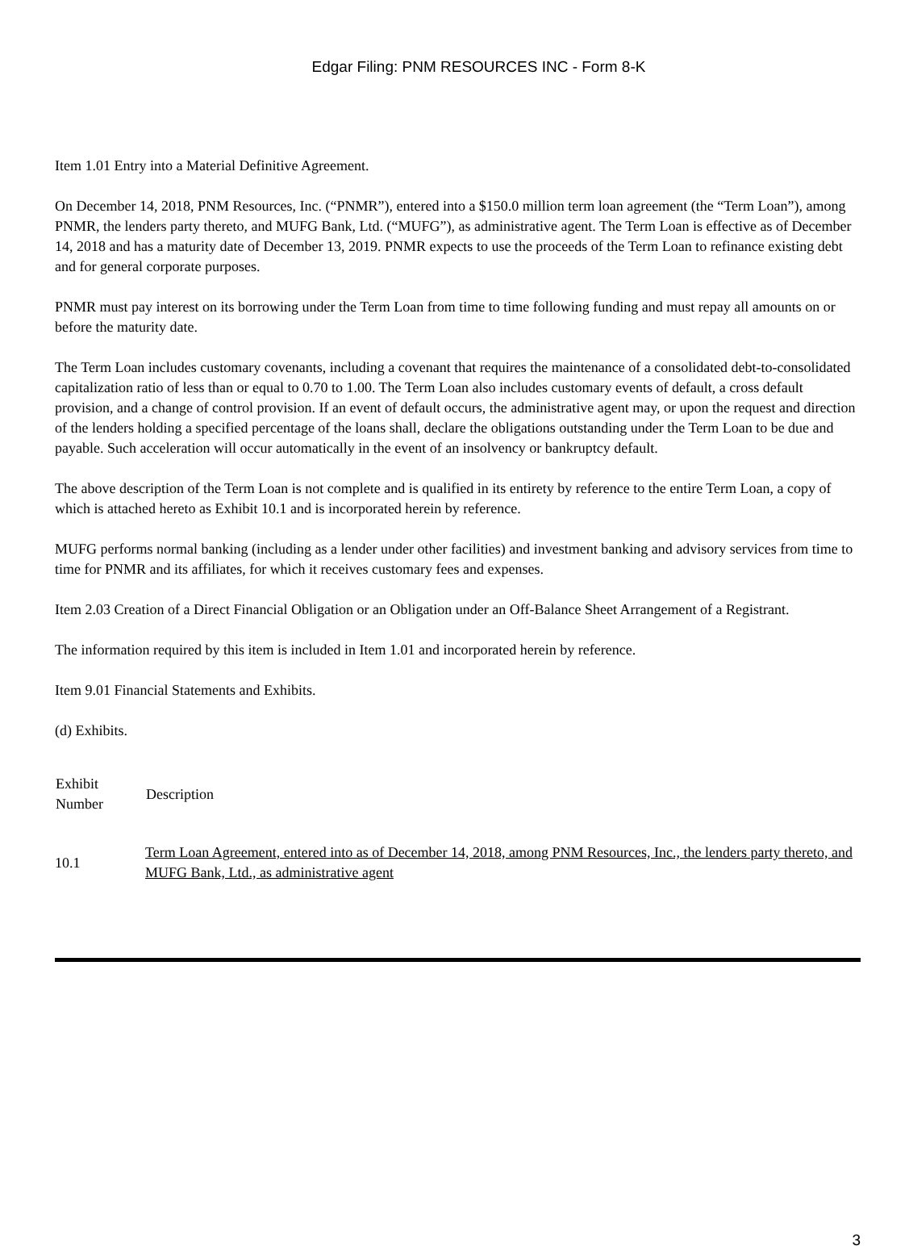Edgar Filing: PNM RESOURCES INC - Form 8-K
Item 1.01 Entry into a Material Definitive Agreement.
On December 14, 2018, PNM Resources, Inc. (“PNMR”), entered into a $150.0 million term loan agreement (the “Term Loan”), among PNMR, the lenders party thereto, and MUFG Bank, Ltd. (“MUFG”), as administrative agent. The Term Loan is effective as of December 14, 2018 and has a maturity date of December 13, 2019. PNMR expects to use the proceeds of the Term Loan to refinance existing debt and for general corporate purposes.
PNMR must pay interest on its borrowing under the Term Loan from time to time following funding and must repay all amounts on or before the maturity date.
The Term Loan includes customary covenants, including a covenant that requires the maintenance of a consolidated debt-to-consolidated capitalization ratio of less than or equal to 0.70 to 1.00. The Term Loan also includes customary events of default, a cross default provision, and a change of control provision. If an event of default occurs, the administrative agent may, or upon the request and direction of the lenders holding a specified percentage of the loans shall, declare the obligations outstanding under the Term Loan to be due and payable. Such acceleration will occur automatically in the event of an insolvency or bankruptcy default.
The above description of the Term Loan is not complete and is qualified in its entirety by reference to the entire Term Loan, a copy of which is attached hereto as Exhibit 10.1 and is incorporated herein by reference.
MUFG performs normal banking (including as a lender under other facilities) and investment banking and advisory services from time to time for PNMR and its affiliates, for which it receives customary fees and expenses.
Item 2.03 Creation of a Direct Financial Obligation or an Obligation under an Off-Balance Sheet Arrangement of a Registrant.
The information required by this item is included in Item 1.01 and incorporated herein by reference.
Item 9.01 Financial Statements and Exhibits.
(d) Exhibits.
| Exhibit Number | Description |
| --- | --- |
| 10.1 | Term Loan Agreement, entered into as of December 14, 2018, among PNM Resources, Inc., the lenders party thereto, and MUFG Bank, Ltd., as administrative agent |
3